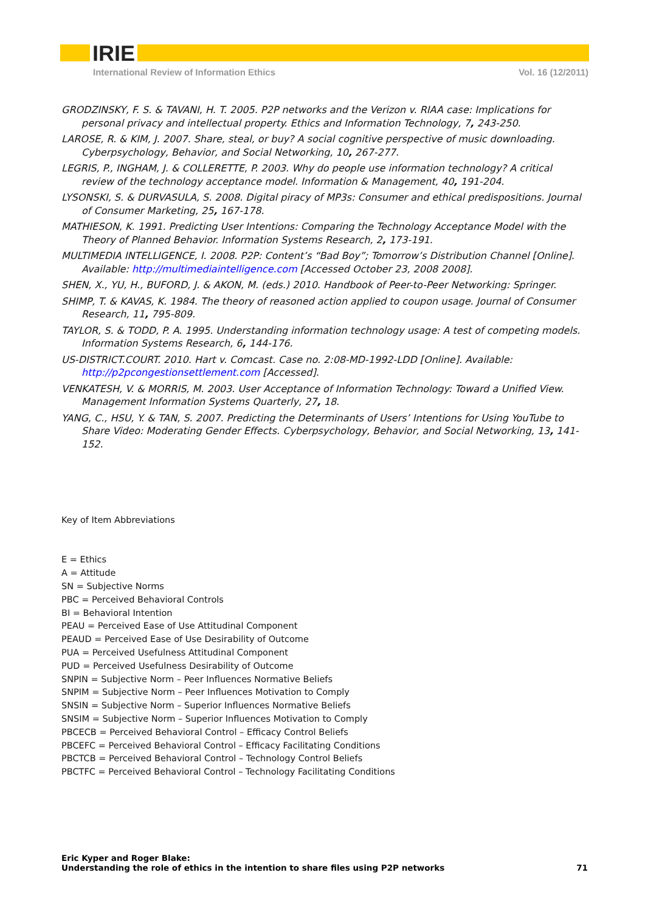IRIE
International Review of Information Ethics Vol. 16 (12/2011)
GRODZINSKY, F. S. & TAVANI, H. T. 2005. P2P networks and the Verizon v. RIAA case: Implications for personal privacy and intellectual property. Ethics and Information Technology, 7, 243-250.
LAROSE, R. & KIM, J. 2007. Share, steal, or buy? A social cognitive perspective of music downloading. Cyberpsychology, Behavior, and Social Networking, 10, 267-277.
LEGRIS, P., INGHAM, J. & COLLERETTE, P. 2003. Why do people use information technology? A critical review of the technology acceptance model. Information & Management, 40, 191-204.
LYSONSKI, S. & DURVASULA, S. 2008. Digital piracy of MP3s: Consumer and ethical predispositions. Journal of Consumer Marketing, 25, 167-178.
MATHIESON, K. 1991. Predicting User Intentions: Comparing the Technology Acceptance Model with the Theory of Planned Behavior. Information Systems Research, 2, 173-191.
MULTIMEDIA INTELLIGENCE, I. 2008. P2P: Content’s “Bad Boy”; Tomorrow’s Distribution Channel [Online]. Available: http://multimediaintelligence.com [Accessed October 23, 2008 2008].
SHEN, X., YU, H., BUFORD, J. & AKON, M. (eds.) 2010. Handbook of Peer-to-Peer Networking: Springer.
SHIMP, T. & KAVAS, K. 1984. The theory of reasoned action applied to coupon usage. Journal of Consumer Research, 11, 795-809.
TAYLOR, S. & TODD, P. A. 1995. Understanding information technology usage: A test of competing models. Information Systems Research, 6, 144-176.
US-DISTRICT.COURT. 2010. Hart v. Comcast. Case no. 2:08-MD-1992-LDD [Online]. Available: http://p2pcongestionsettlement.com [Accessed].
VENKATESH, V. & MORRIS, M. 2003. User Acceptance of Information Technology: Toward a Unified View. Management Information Systems Quarterly, 27, 18.
YANG, C., HSU, Y. & TAN, S. 2007. Predicting the Determinants of Users’ Intentions for Using YouTube to Share Video: Moderating Gender Effects. Cyberpsychology, Behavior, and Social Networking, 13, 141-152.
Key of Item Abbreviations
E = Ethics
A = Attitude
SN = Subjective Norms
PBC = Perceived Behavioral Controls
BI = Behavioral Intention
PEAU = Perceived Ease of Use Attitudinal Component
PEAUD = Perceived Ease of Use Desirability of Outcome
PUA = Perceived Usefulness Attitudinal Component
PUD = Perceived Usefulness Desirability of Outcome
SNPIN = Subjective Norm – Peer Influences Normative Beliefs
SNPIM = Subjective Norm – Peer Influences Motivation to Comply
SNSIN = Subjective Norm – Superior Influences Normative Beliefs
SNSIM = Subjective Norm – Superior Influences Motivation to Comply
PBCECB = Perceived Behavioral Control – Efficacy Control Beliefs
PBCEFC = Perceived Behavioral Control – Efficacy Facilitating Conditions
PBCTCB = Perceived Behavioral Control – Technology Control Beliefs
PBCTFC = Perceived Behavioral Control – Technology Facilitating Conditions
Eric Kyper and Roger Blake:
Understanding the role of ethics in the intention to share files using P2P networks
71